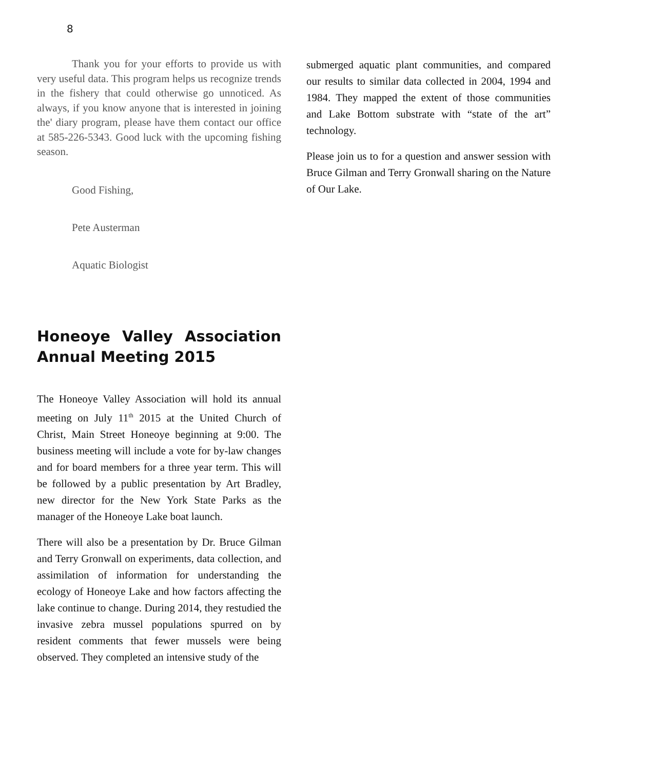8
Thank you for your efforts to provide us with very useful data. This program helps us recognize trends in the fishery that could otherwise go unnoticed. As always, if you know anyone that is interested in joining the' diary program, please have them contact our office at 585-226-5343. Good luck with the upcoming fishing season.
Good Fishing,
Pete Austerman
Aquatic Biologist
Honeoye Valley Association Annual Meeting 2015
The Honeoye Valley Association will hold its annual meeting on July 11<sup>th</sup> 2015 at the United Church of Christ, Main Street Honeoye beginning at 9:00. The business meeting will include a vote for by-law changes and for board members for a three year term. This will be followed by a public presentation by Art Bradley, new director for the New York State Parks as the manager of the Honeoye Lake boat launch.
There will also be a presentation by Dr. Bruce Gilman and Terry Gronwall on experiments, data collection, and assimilation of information for understanding the ecology of Honeoye Lake and how factors affecting the lake continue to change. During 2014, they restudied the invasive zebra mussel populations spurred on by resident comments that fewer mussels were being observed. They completed an intensive study of the
submerged aquatic plant communities, and compared our results to similar data collected in 2004, 1994 and 1984. They mapped the extent of those communities and Lake Bottom substrate with “state of the art” technology.
Please join us to for a question and answer session with Bruce Gilman and Terry Gronwall sharing on the Nature of Our Lake.